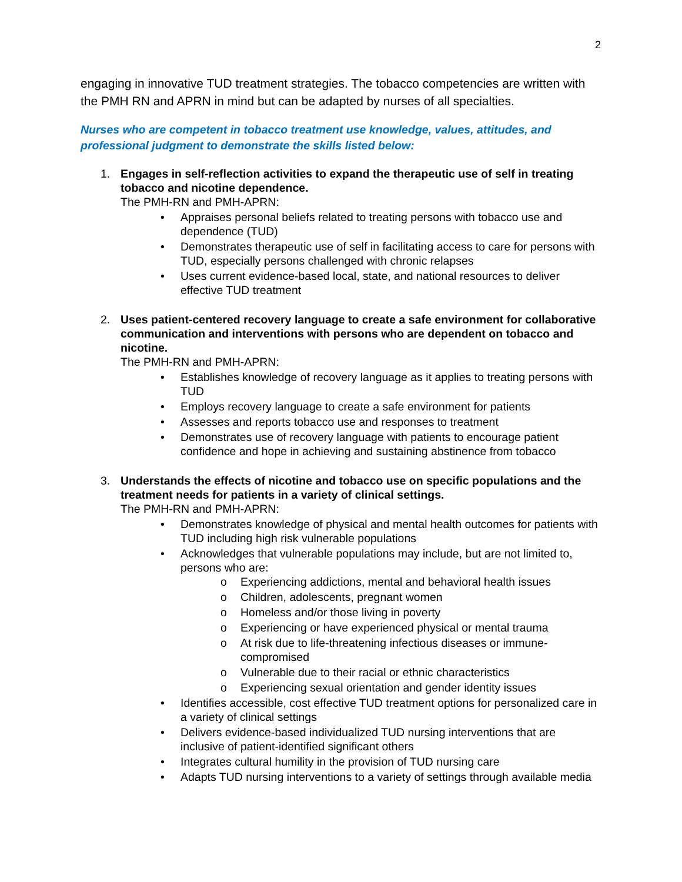2
engaging in innovative TUD treatment strategies. The tobacco competencies are written with the PMH RN and APRN in mind but can be adapted by nurses of all specialties.
Nurses who are competent in tobacco treatment use knowledge, values, attitudes, and professional judgment to demonstrate the skills listed below:
1. Engages in self-reflection activities to expand the therapeutic use of self in treating tobacco and nicotine dependence.
The PMH-RN and PMH-APRN:
• Appraises personal beliefs related to treating persons with tobacco use and dependence (TUD)
• Demonstrates therapeutic use of self in facilitating access to care for persons with TUD, especially persons challenged with chronic relapses
• Uses current evidence-based local, state, and national resources to deliver effective TUD treatment
2. Uses patient-centered recovery language to create a safe environment for collaborative communication and interventions with persons who are dependent on tobacco and nicotine.
The PMH-RN and PMH-APRN:
• Establishes knowledge of recovery language as it applies to treating persons with TUD
• Employs recovery language to create a safe environment for patients
• Assesses and reports tobacco use and responses to treatment
• Demonstrates use of recovery language with patients to encourage patient confidence and hope in achieving and sustaining abstinence from tobacco
3. Understands the effects of nicotine and tobacco use on specific populations and the treatment needs for patients in a variety of clinical settings.
The PMH-RN and PMH-APRN:
• Demonstrates knowledge of physical and mental health outcomes for patients with TUD including high risk vulnerable populations
• Acknowledges that vulnerable populations may include, but are not limited to, persons who are:
o Experiencing addictions, mental and behavioral health issues
o Children, adolescents, pregnant women
o Homeless and/or those living in poverty
o Experiencing or have experienced physical or mental trauma
o At risk due to life-threatening infectious diseases or immune-compromised
o Vulnerable due to their racial or ethnic characteristics
o Experiencing sexual orientation and gender identity issues
• Identifies accessible, cost effective TUD treatment options for personalized care in a variety of clinical settings
• Delivers evidence-based individualized TUD nursing interventions that are inclusive of patient-identified significant others
• Integrates cultural humility in the provision of TUD nursing care
• Adapts TUD nursing interventions to a variety of settings through available media